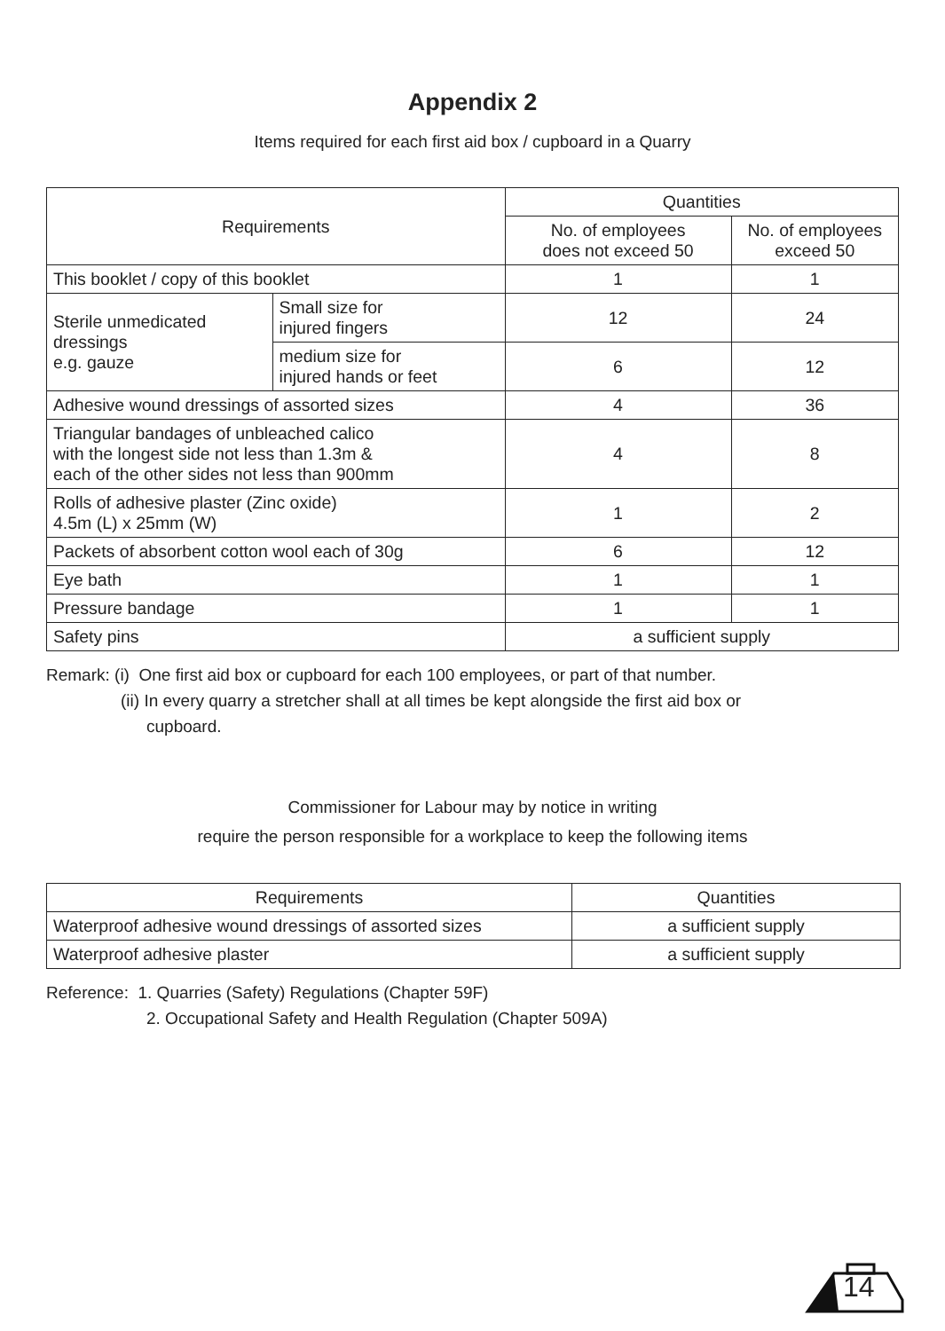Appendix 2
Items required for each first aid box / cupboard in a Quarry
| Requirements | | Quantities | |
| | | No. of employees does not exceed 50 | No. of employees exceed 50 |
| This booklet / copy of this booklet | | 1 | 1 |
| Sterile unmedicated dressings e.g. gauze | Small size for injured fingers | 12 | 24 |
| | medium size for injured hands or feet | 6 | 12 |
| Adhesive wound dressings of assorted sizes | | 4 | 36 |
| Triangular bandages of unbleached calico with the longest side not less than 1.3m & each of the other sides not less than 900mm | | 4 | 8 |
| Rolls of adhesive plaster (Zinc oxide) 4.5m (L) x 25mm (W) | | 1 | 2 |
| Packets of absorbent cotton wool each of 30g | | 6 | 12 |
| Eye bath | | 1 | 1 |
| Pressure bandage | | 1 | 1 |
| Safety pins | | a sufficient supply | |
Remark: (i) One first aid box or cupboard for each 100 employees, or part of that number.
(ii) In every quarry a stretcher shall at all times be kept alongside the first aid box or
cupboard.
Commissioner for Labour may by notice in writing
require the person responsible for a workplace to keep the following items
| Requirements | Quantities |
| Waterproof adhesive wound dressings of assorted sizes | a sufficient supply |
| Waterproof adhesive plaster | a sufficient supply |
Reference: 1. Quarries (Safety) Regulations (Chapter 59F)
2. Occupational Safety and Health Regulation (Chapter 509A)
14